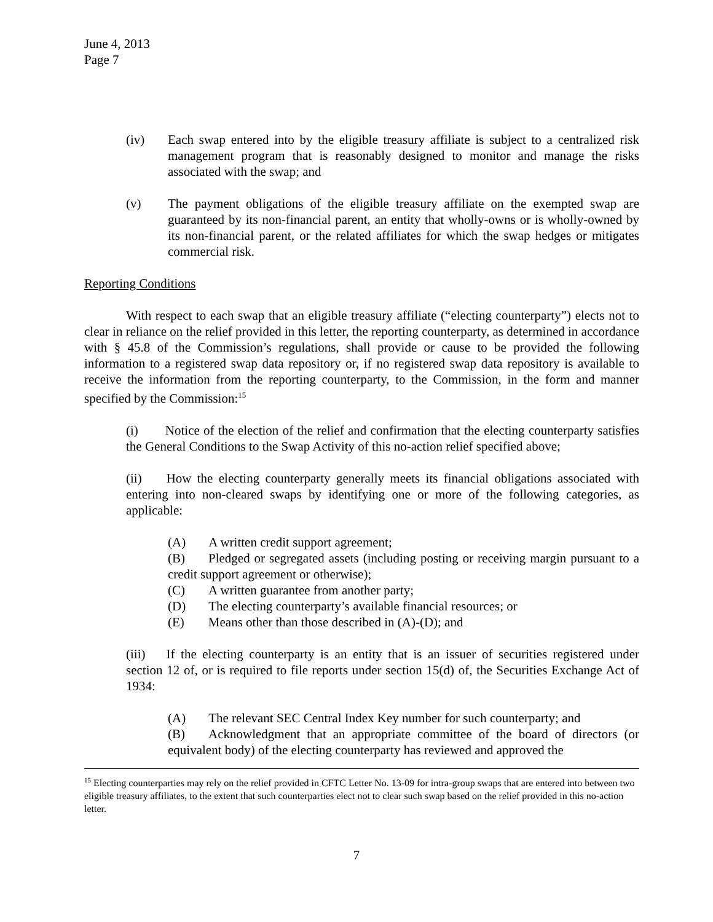June 4, 2013
Page 7
(iv) Each swap entered into by the eligible treasury affiliate is subject to a centralized risk management program that is reasonably designed to monitor and manage the risks associated with the swap; and
(v) The payment obligations of the eligible treasury affiliate on the exempted swap are guaranteed by its non-financial parent, an entity that wholly-owns or is wholly-owned by its non-financial parent, or the related affiliates for which the swap hedges or mitigates commercial risk.
Reporting Conditions
With respect to each swap that an eligible treasury affiliate (“electing counterparty”) elects not to clear in reliance on the relief provided in this letter, the reporting counterparty, as determined in accordance with § 45.8 of the Commission’s regulations, shall provide or cause to be provided the following information to a registered swap data repository or, if no registered swap data repository is available to receive the information from the reporting counterparty, to the Commission, in the form and manner specified by the Commission:<sup>15</sup>
(i) Notice of the election of the relief and confirmation that the electing counterparty satisfies the General Conditions to the Swap Activity of this no-action relief specified above;
(ii) How the electing counterparty generally meets its financial obligations associated with entering into non-cleared swaps by identifying one or more of the following categories, as applicable:
(A) A written credit support agreement;
(B) Pledged or segregated assets (including posting or receiving margin pursuant to a credit support agreement or otherwise);
(C) A written guarantee from another party;
(D) The electing counterparty’s available financial resources; or
(E) Means other than those described in (A)-(D); and
(iii) If the electing counterparty is an entity that is an issuer of securities registered under section 12 of, or is required to file reports under section 15(d) of, the Securities Exchange Act of 1934:
(A) The relevant SEC Central Index Key number for such counterparty; and
(B) Acknowledgment that an appropriate committee of the board of directors (or equivalent body) of the electing counterparty has reviewed and approved the
<sup>15</sup> Electing counterparties may rely on the relief provided in CFTC Letter No. 13-09 for intra-group swaps that are entered into between two eligible treasury affiliates, to the extent that such counterparties elect not to clear such swap based on the relief provided in this no-action letter.
7